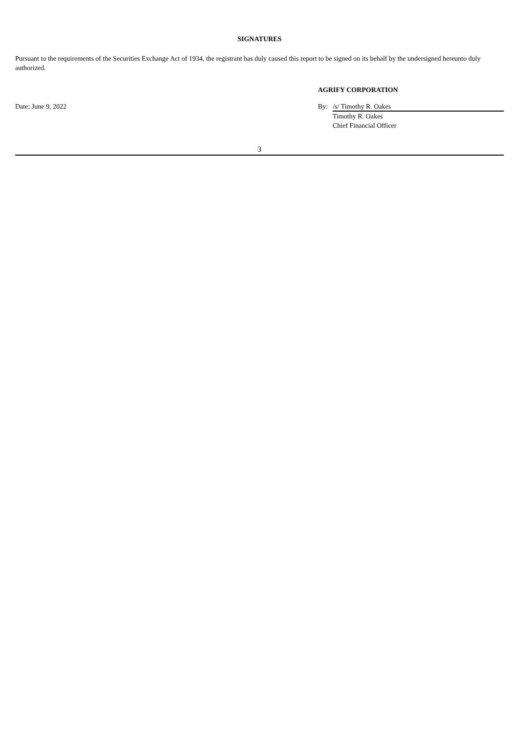SIGNATURES
Pursuant to the requirements of the Securities Exchange Act of 1934, the registrant has duly caused this report to be signed on its behalf by the undersigned hereunto duly authorized.
AGRIFY CORPORATION
Date: June 9, 2022 By: /s/ Timothy R. Oakes
Timothy R. Oakes
Chief Financial Officer
3